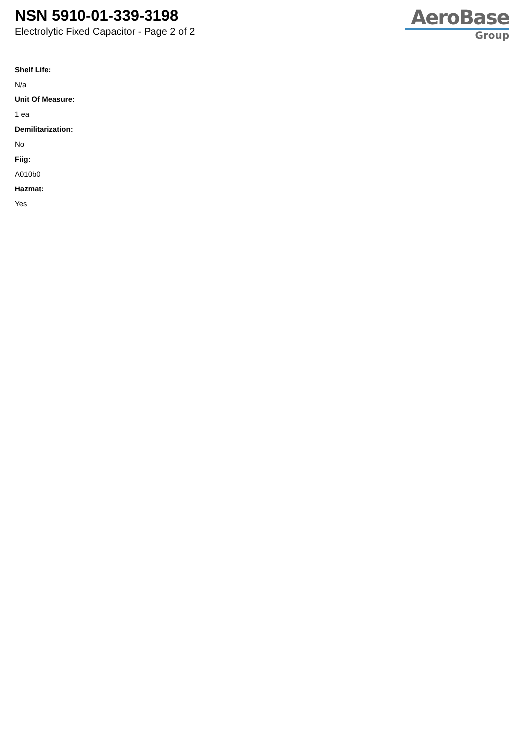NSN 5910-01-339-3198
Electrolytic Fixed Capacitor - Page 2 of 2
AeroBase
Group
Shelf Life:
N/a
Unit Of Measure:
1 ea
Demilitarization:
No
Fiig:
A010b0
Hazmat:
Yes